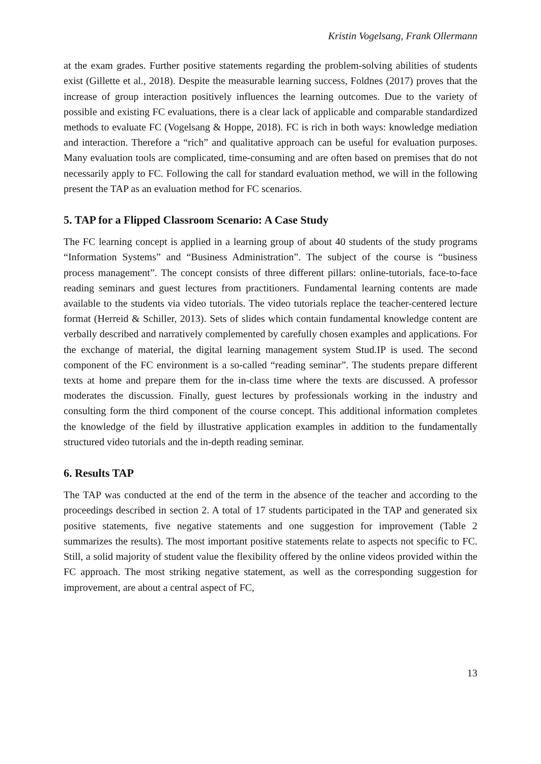Kristin Vogelsang, Frank Ollermann
at the exam grades. Further positive statements regarding the problem-solving abilities of students exist (Gillette et al., 2018). Despite the measurable learning success, Foldnes (2017) proves that the increase of group interaction positively influences the learning outcomes. Due to the variety of possible and existing FC evaluations, there is a clear lack of applicable and comparable standardized methods to evaluate FC (Vogelsang & Hoppe, 2018). FC is rich in both ways: knowledge mediation and interaction. Therefore a “rich” and qualitative approach can be useful for evaluation purposes. Many evaluation tools are complicated, time-consuming and are often based on premises that do not necessarily apply to FC. Following the call for standard evaluation method, we will in the following present the TAP as an evaluation method for FC scenarios.
5. TAP for a Flipped Classroom Scenario: A Case Study
The FC learning concept is applied in a learning group of about 40 students of the study programs “Information Systems” and “Business Administration”. The subject of the course is “business process management”. The concept consists of three different pillars: online-tutorials, face-to-face reading seminars and guest lectures from practitioners. Fundamental learning contents are made available to the students via video tutorials. The video tutorials replace the teacher-centered lecture format (Herreid & Schiller, 2013). Sets of slides which contain fundamental knowledge content are verbally described and narratively complemented by carefully chosen examples and applications. For the exchange of material, the digital learning management system Stud.IP is used. The second component of the FC environment is a so-called “reading seminar”. The students prepare different texts at home and prepare them for the in-class time where the texts are discussed. A professor moderates the discussion. Finally, guest lectures by professionals working in the industry and consulting form the third component of the course concept. This additional information completes the knowledge of the field by illustrative application examples in addition to the fundamentally structured video tutorials and the in-depth reading seminar.
6. Results TAP
The TAP was conducted at the end of the term in the absence of the teacher and according to the proceedings described in section 2. A total of 17 students participated in the TAP and generated six positive statements, five negative statements and one suggestion for improvement (Table 2 summarizes the results). The most important positive statements relate to aspects not specific to FC. Still, a solid majority of student value the flexibility offered by the online videos provided within the FC approach. The most striking negative statement, as well as the corresponding suggestion for improvement, are about a central aspect of FC,
13